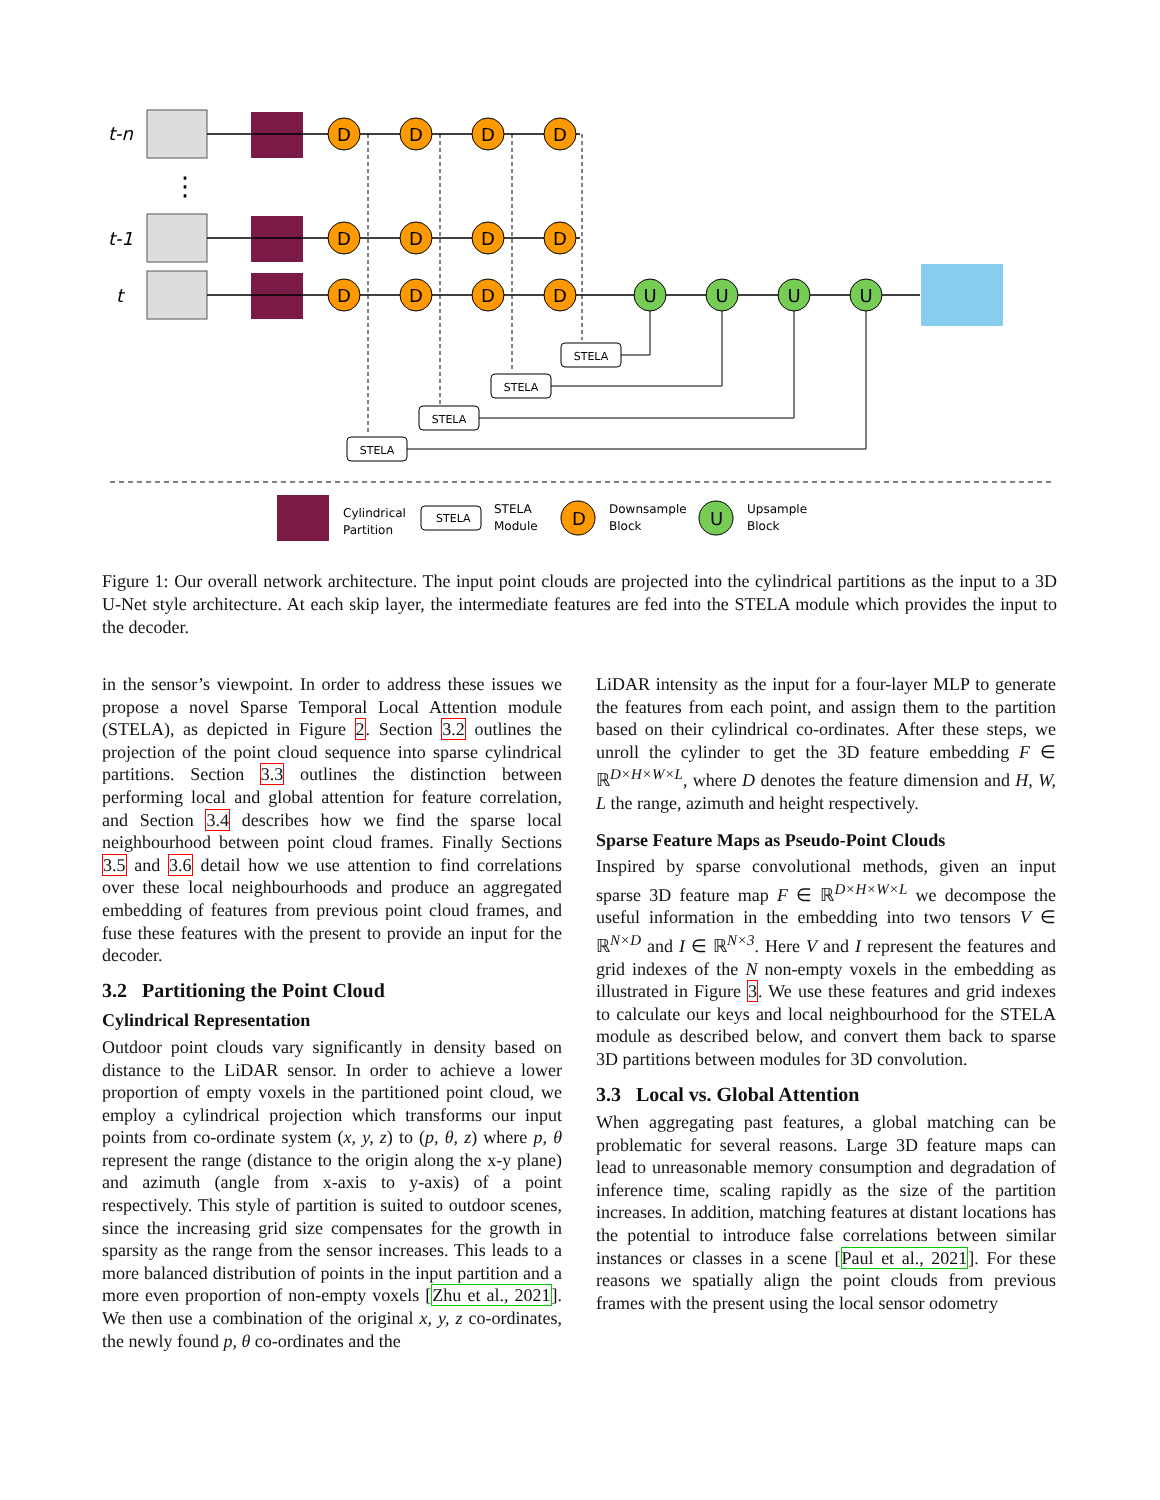t-n
t-1
t
⋮
D
D
D
D
D
D
D
D
D
D
D
D
U
U
U
U
STELA
STELA
STELA
STELA
Cylindrical
Partition
STELA
STELA
Module
D
Downsample
Block
U
Upsample
Block
Figure 1: Our overall network architecture. The input point clouds are projected into the cylindrical partitions as the input to a 3D U-Net style architecture. At each skip layer, the intermediate features are fed into the STELA module which provides the input to the decoder.
in the sensor’s viewpoint. In order to address these issues we propose a novel Sparse Temporal Local Attention module (STELA), as depicted in Figure 2. Section 3.2 outlines the projection of the point cloud sequence into sparse cylindrical partitions. Section 3.3 outlines the distinction between performing local and global attention for feature correlation, and Section 3.4 describes how we find the sparse local neighbourhood between point cloud frames. Finally Sections 3.5 and 3.6 detail how we use attention to find correlations over these local neighbourhoods and produce an aggregated embedding of features from previous point cloud frames, and fuse these features with the present to provide an input for the decoder.
3.2 Partitioning the Point Cloud
Cylindrical Representation
Outdoor point clouds vary significantly in density based on distance to the LiDAR sensor. In order to achieve a lower proportion of empty voxels in the partitioned point cloud, we employ a cylindrical projection which transforms our input points from co-ordinate system (x, y, z) to (p, θ, z) where p, θ represent the range (distance to the origin along the x-y plane) and azimuth (angle from x-axis to y-axis) of a point respectively. This style of partition is suited to outdoor scenes, since the increasing grid size compensates for the growth in sparsity as the range from the sensor increases. This leads to a more balanced distribution of points in the input partition and a more even proportion of non-empty voxels [Zhu et al., 2021]. We then use a combination of the original x, y, z co-ordinates, the newly found p, θ co-ordinates and the
LiDAR intensity as the input for a four-layer MLP to generate the features from each point, and assign them to the partition based on their cylindrical co-ordinates. After these steps, we unroll the cylinder to get the 3D feature embedding F ∈ ℝ<sup>D×H×W×L</sup>, where D denotes the feature dimension and H, W, L the range, azimuth and height respectively.
Sparse Feature Maps as Pseudo-Point Clouds
Inspired by sparse convolutional methods, given an input sparse 3D feature map F ∈ ℝ<sup>D×H×W×L</sup> we decompose the useful information in the embedding into two tensors V ∈ ℝ<sup>N×D</sup> and I ∈ ℝ<sup>N×3</sup>. Here V and I represent the features and grid indexes of the N non-empty voxels in the embedding as illustrated in Figure 3. We use these features and grid indexes to calculate our keys and local neighbourhood for the STELA module as described below, and convert them back to sparse 3D partitions between modules for 3D convolution.
3.3 Local vs. Global Attention
When aggregating past features, a global matching can be problematic for several reasons. Large 3D feature maps can lead to unreasonable memory consumption and degradation of inference time, scaling rapidly as the size of the partition increases. In addition, matching features at distant locations has the potential to introduce false correlations between similar instances or classes in a scene [Paul et al., 2021]. For these reasons we spatially align the point clouds from previous frames with the present using the local sensor odometry